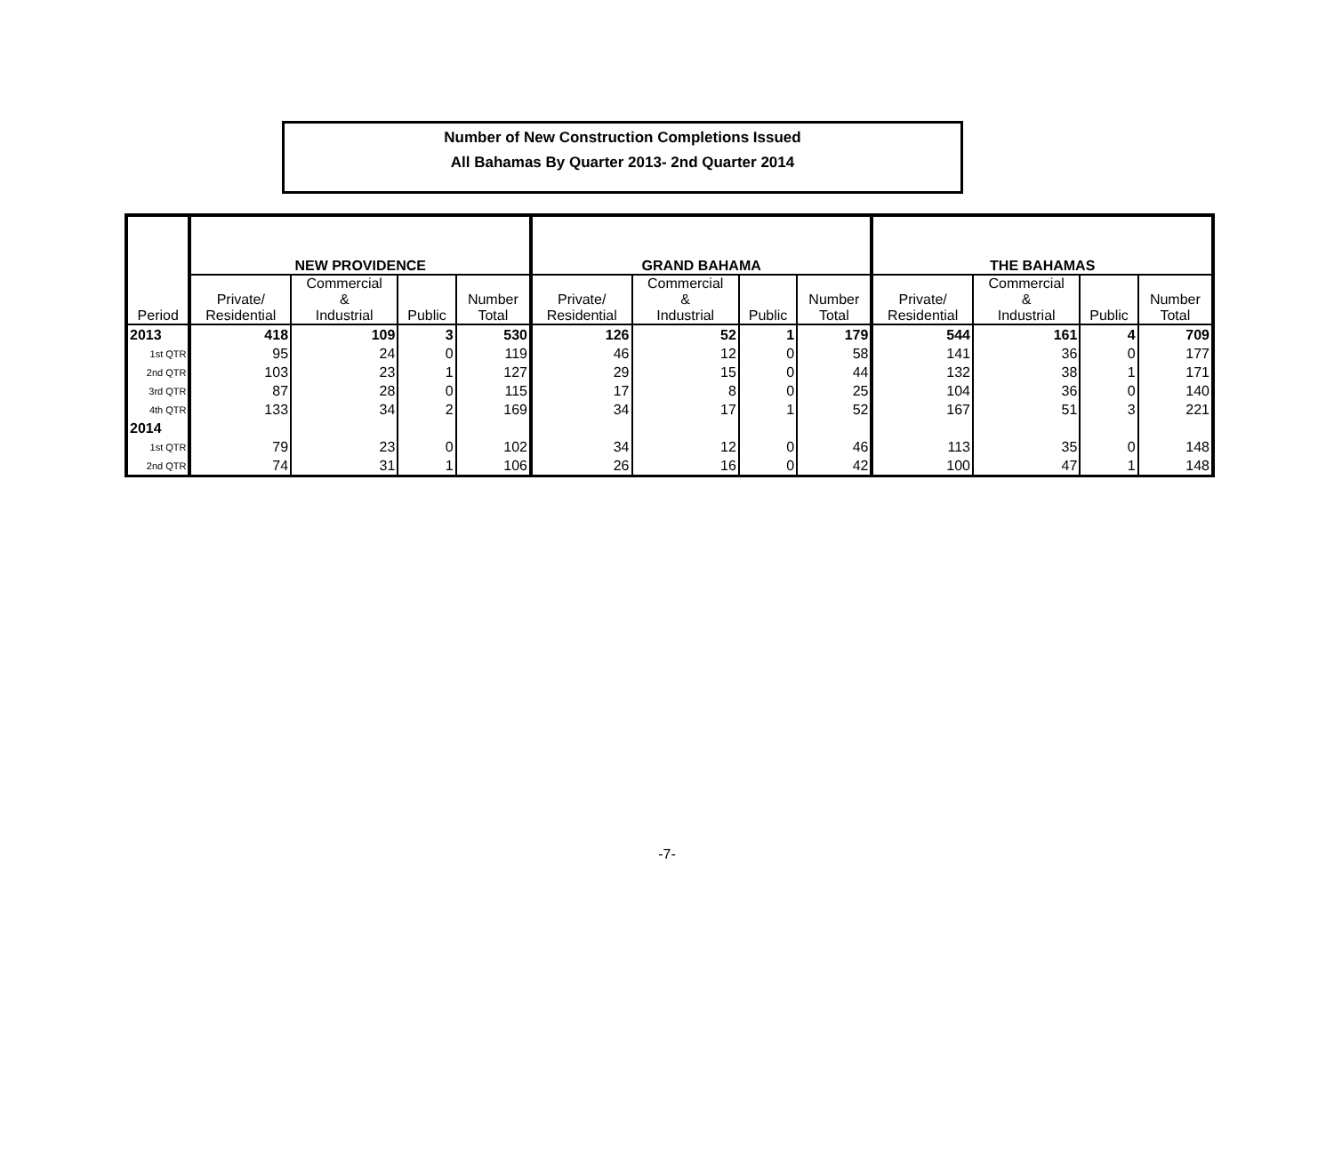Number of New Construction Completions Issued
All Bahamas By Quarter 2013- 2nd Quarter 2014
| | NEW PROVIDENCE | | | | GRAND BAHAMA | | | | THE BAHAMAS | | | |
| --- | --- | --- | --- | --- | --- | --- | --- | --- | --- | --- | --- | --- |
| Period | Private/ Residential | Commercial & Industrial | Public | Number Total | Private/ Residential | Commercial & Industrial | Public | Number Total | Private/ Residential | Commercial & Industrial | Public | Number Total |
| 2013 | 418 | 109 | 3 | 530 | 126 | 52 | 1 | 179 | 544 | 161 | 4 | 709 |
| 1st QTR | 95 | 24 | 0 | 119 | 46 | 12 | 0 | 58 | 141 | 36 | 0 | 177 |
| 2nd QTR | 103 | 23 | 1 | 127 | 29 | 15 | 0 | 44 | 132 | 38 | 1 | 171 |
| 3rd QTR | 87 | 28 | 0 | 115 | 17 | 8 | 0 | 25 | 104 | 36 | 0 | 140 |
| 4th QTR | 133 | 34 | 2 | 169 | 34 | 17 | 1 | 52 | 167 | 51 | 3 | 221 |
| 2014 | | | | | | | | | | | | |
| 1st QTR | 79 | 23 | 0 | 102 | 34 | 12 | 0 | 46 | 113 | 35 | 0 | 148 |
| 2nd QTR | 74 | 31 | 1 | 106 | 26 | 16 | 0 | 42 | 100 | 47 | 1 | 148 |
-7-